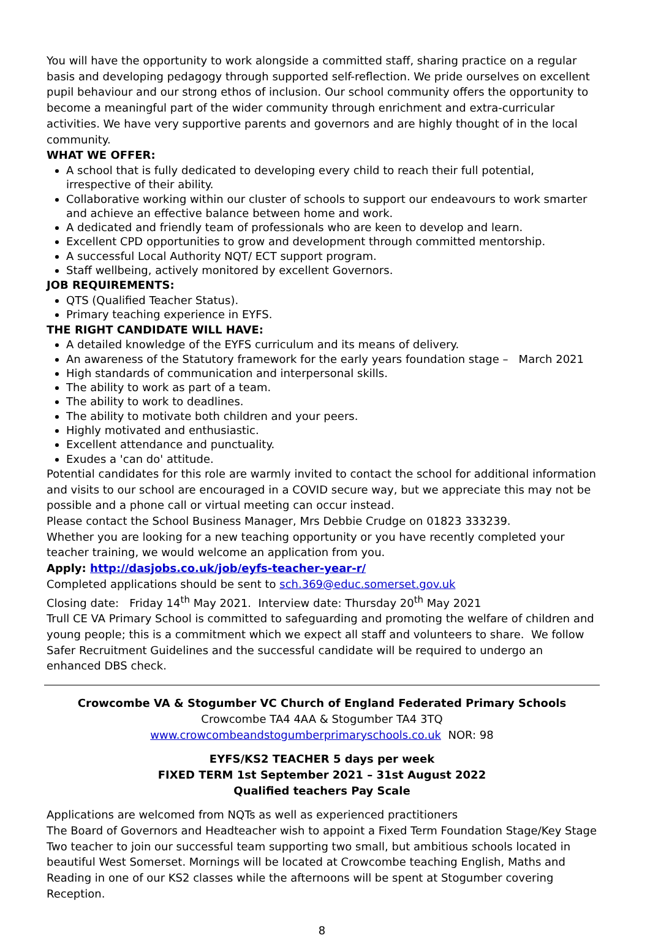You will have the opportunity to work alongside a committed staff, sharing practice on a regular basis and developing pedagogy through supported self-reflection. We pride ourselves on excellent pupil behaviour and our strong ethos of inclusion. Our school community offers the opportunity to become a meaningful part of the wider community through enrichment and extra-curricular activities. We have very supportive parents and governors and are highly thought of in the local community.
WHAT WE OFFER:
A school that is fully dedicated to developing every child to reach their full potential, irrespective of their ability.
Collaborative working within our cluster of schools to support our endeavours to work smarter and achieve an effective balance between home and work.
A dedicated and friendly team of professionals who are keen to develop and learn.
Excellent CPD opportunities to grow and development through committed mentorship.
A successful Local Authority NQT/ ECT support program.
Staff wellbeing, actively monitored by excellent Governors.
JOB REQUIREMENTS:
QTS (Qualified Teacher Status).
Primary teaching experience in EYFS.
THE RIGHT CANDIDATE WILL HAVE:
A detailed knowledge of the EYFS curriculum and its means of delivery.
An awareness of the Statutory framework for the early years foundation stage – March 2021
High standards of communication and interpersonal skills.
The ability to work as part of a team.
The ability to work to deadlines.
The ability to motivate both children and your peers.
Highly motivated and enthusiastic.
Excellent attendance and punctuality.
Exudes a 'can do' attitude.
Potential candidates for this role are warmly invited to contact the school for additional information and visits to our school are encouraged in a COVID secure way, but we appreciate this may not be possible and a phone call or virtual meeting can occur instead.
Please contact the School Business Manager, Mrs Debbie Crudge on 01823 333239.
Whether you are looking for a new teaching opportunity or you have recently completed your teacher training, we would welcome an application from you.
Apply: http://dasjobs.co.uk/job/eyfs-teacher-year-r/
Completed applications should be sent to sch.369@educ.somerset.gov.uk
Closing date: Friday 14<sup>th</sup> May 2021. Interview date: Thursday 20<sup>th</sup> May 2021
Trull CE VA Primary School is committed to safeguarding and promoting the welfare of children and young people; this is a commitment which we expect all staff and volunteers to share. We follow Safer Recruitment Guidelines and the successful candidate will be required to undergo an enhanced DBS check.
Crowcombe VA & Stogumber VC Church of England Federated Primary Schools
Crowcombe TA4 4AA & Stogumber TA4 3TQ
www.crowcombeandstogumberprimaryschools.co.uk NOR: 98
EYFS/KS2 TEACHER 5 days per week
FIXED TERM 1st September 2021 – 31st August 2022
Qualified teachers Pay Scale
Applications are welcomed from NQTs as well as experienced practitioners
The Board of Governors and Headteacher wish to appoint a Fixed Term Foundation Stage/Key Stage Two teacher to join our successful team supporting two small, but ambitious schools located in beautiful West Somerset. Mornings will be located at Crowcombe teaching English, Maths and Reading in one of our KS2 classes while the afternoons will be spent at Stogumber covering Reception.
8